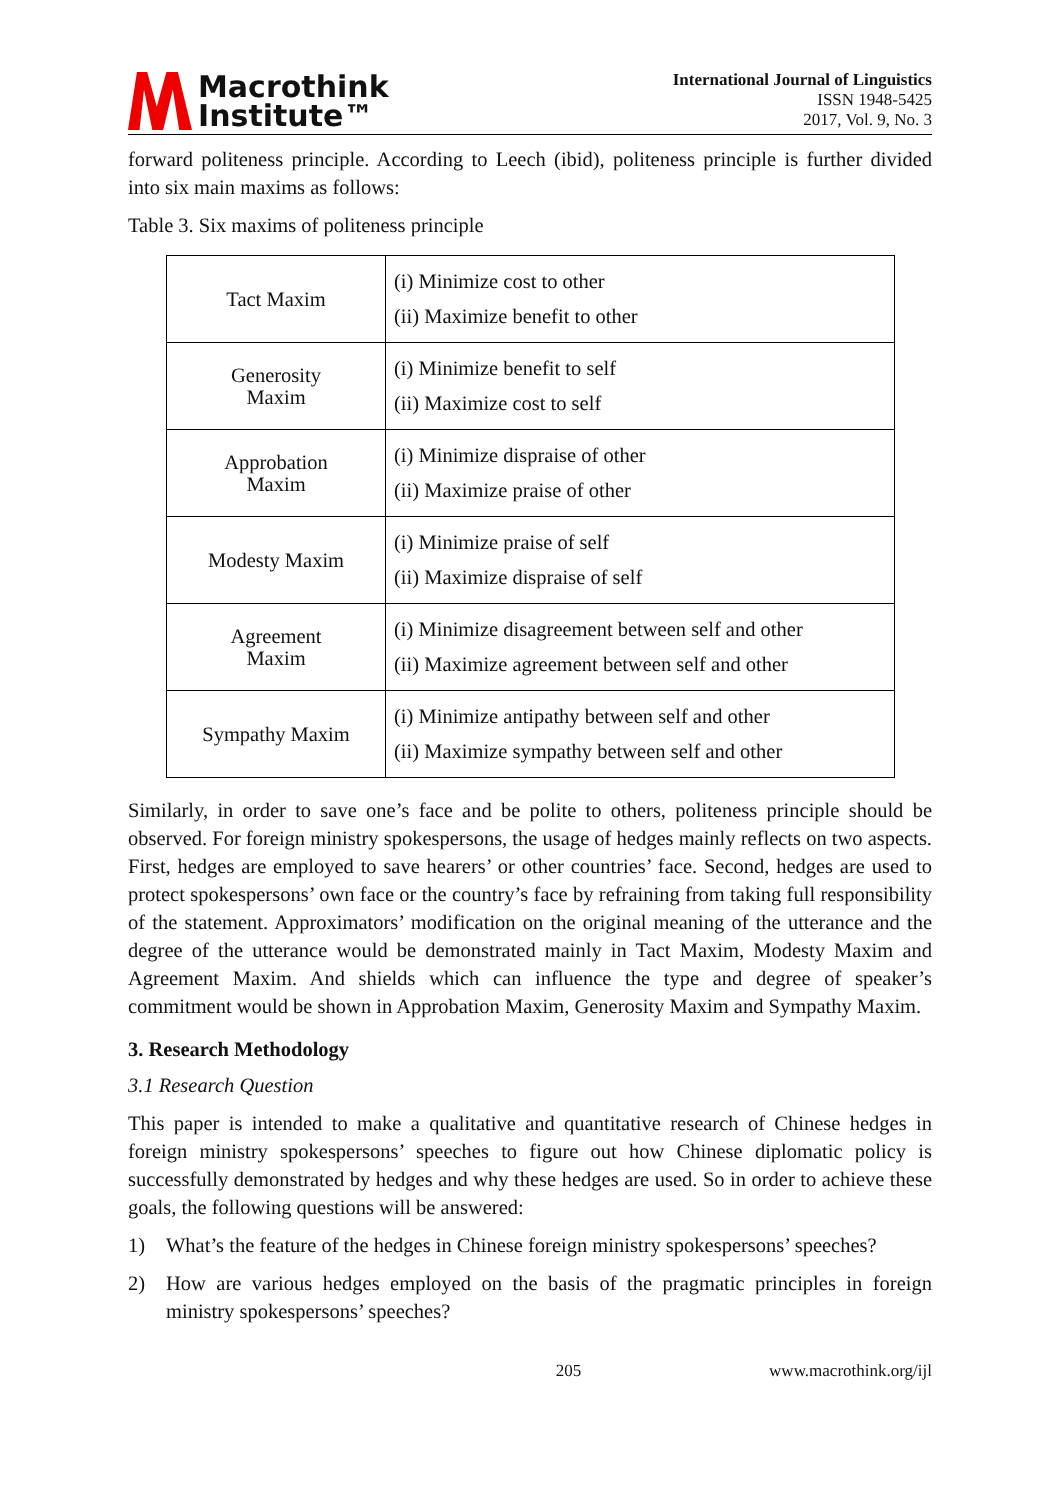Macrothink
Institute™
International Journal of Linguistics
ISSN 1948-5425
2017, Vol. 9, No. 3
forward politeness principle. According to Leech (ibid), politeness principle is further divided into six main maxims as follows:
Table 3. Six maxims of politeness principle
| Tact Maxim | (i) Minimize cost to other (ii) Maximize benefit to other |
| Generosity Maxim | (i) Minimize benefit to self (ii) Maximize cost to self |
| Approbation Maxim | (i) Minimize dispraise of other (ii) Maximize praise of other |
| Modesty Maxim | (i) Minimize praise of self (ii) Maximize dispraise of self |
| Agreement Maxim | (i) Minimize disagreement between self and other (ii) Maximize agreement between self and other |
| Sympathy Maxim | (i) Minimize antipathy between self and other (ii) Maximize sympathy between self and other |
Similarly, in order to save one’s face and be polite to others, politeness principle should be observed. For foreign ministry spokespersons, the usage of hedges mainly reflects on two aspects. First, hedges are employed to save hearers’ or other countries’ face. Second, hedges are used to protect spokespersons’ own face or the country’s face by refraining from taking full responsibility of the statement. Approximators’ modification on the original meaning of the utterance and the degree of the utterance would be demonstrated mainly in Tact Maxim, Modesty Maxim and Agreement Maxim. And shields which can influence the type and degree of speaker’s commitment would be shown in Approbation Maxim, Generosity Maxim and Sympathy Maxim.
3. Research Methodology
3.1 Research Question
This paper is intended to make a qualitative and quantitative research of Chinese hedges in foreign ministry spokespersons’ speeches to figure out how Chinese diplomatic policy is successfully demonstrated by hedges and why these hedges are used. So in order to achieve these goals, the following questions will be answered:
1) What’s the feature of the hedges in Chinese foreign ministry spokespersons’ speeches?
2) How are various hedges employed on the basis of the pragmatic principles in foreign ministry spokespersons’ speeches?
205 www.macrothink.org/ijl